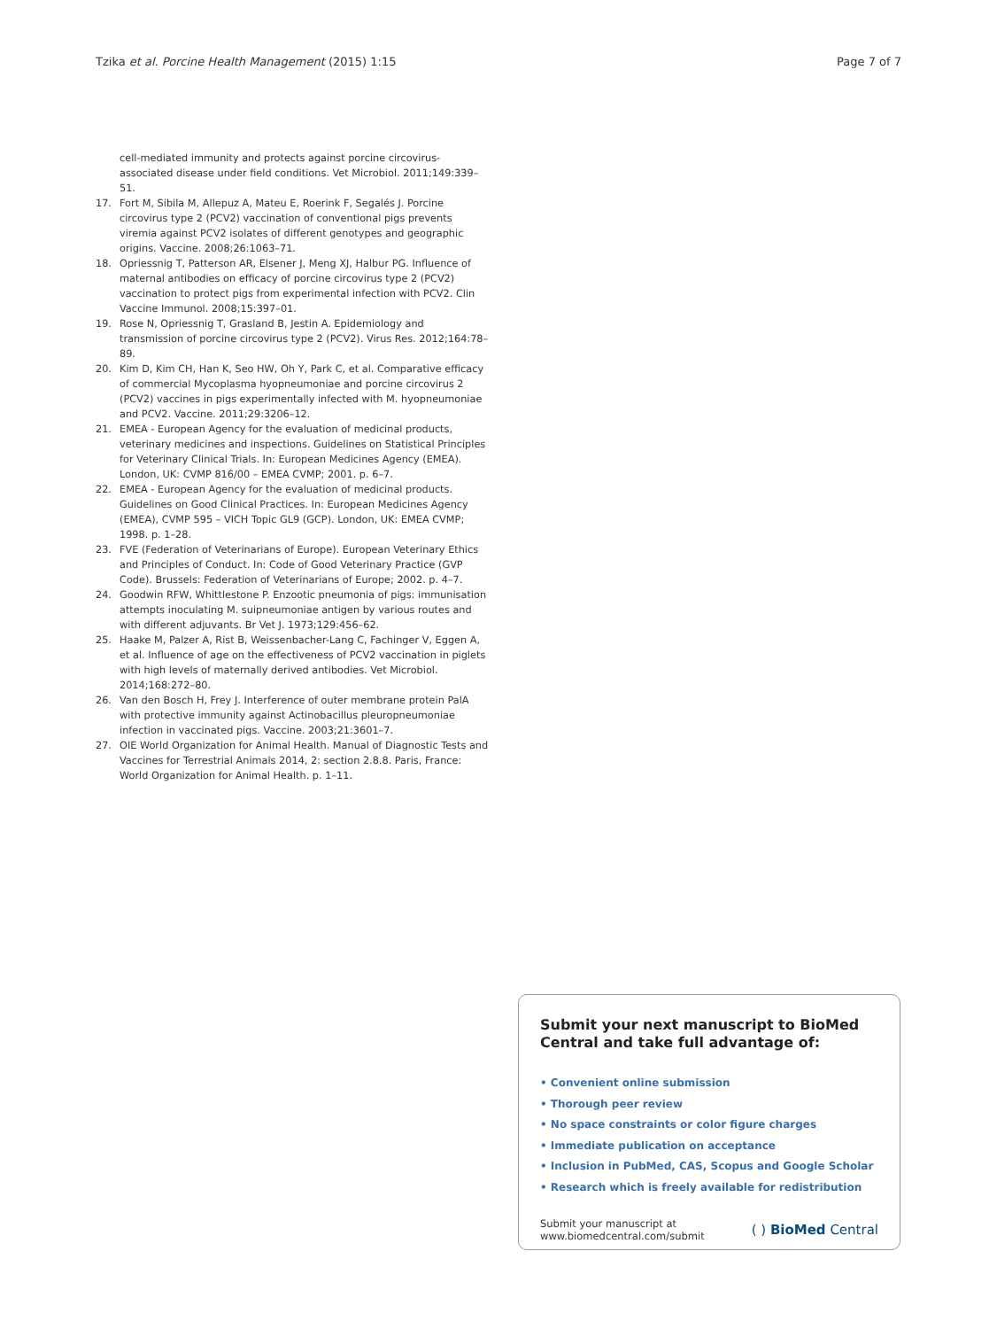Tzika et al. Porcine Health Management (2015) 1:15 Page 7 of 7
cell-mediated immunity and protects against porcine circovirus-associated disease under field conditions. Vet Microbiol. 2011;149:339–51.
17. Fort M, Sibila M, Allepuz A, Mateu E, Roerink F, Segalés J. Porcine circovirus type 2 (PCV2) vaccination of conventional pigs prevents viremia against PCV2 isolates of different genotypes and geographic origins. Vaccine. 2008;26:1063–71.
18. Opriessnig T, Patterson AR, Elsener J, Meng XJ, Halbur PG. Influence of maternal antibodies on efficacy of porcine circovirus type 2 (PCV2) vaccination to protect pigs from experimental infection with PCV2. Clin Vaccine Immunol. 2008;15:397–01.
19. Rose N, Opriessnig T, Grasland B, Jestin A. Epidemiology and transmission of porcine circovirus type 2 (PCV2). Virus Res. 2012;164:78–89.
20. Kim D, Kim CH, Han K, Seo HW, Oh Y, Park C, et al. Comparative efficacy of commercial Mycoplasma hyopneumoniae and porcine circovirus 2 (PCV2) vaccines in pigs experimentally infected with M. hyopneumoniae and PCV2. Vaccine. 2011;29:3206–12.
21. EMEA - European Agency for the evaluation of medicinal products, veterinary medicines and inspections. Guidelines on Statistical Principles for Veterinary Clinical Trials. In: European Medicines Agency (EMEA). London, UK: CVMP 816/00 – EMEA CVMP; 2001. p. 6–7.
22. EMEA - European Agency for the evaluation of medicinal products. Guidelines on Good Clinical Practices. In: European Medicines Agency (EMEA), CVMP 595 – VICH Topic GL9 (GCP). London, UK: EMEA CVMP; 1998. p. 1–28.
23. FVE (Federation of Veterinarians of Europe). European Veterinary Ethics and Principles of Conduct. In: Code of Good Veterinary Practice (GVP Code). Brussels: Federation of Veterinarians of Europe; 2002. p. 4–7.
24. Goodwin RFW, Whittlestone P. Enzootic pneumonia of pigs: immunisation attempts inoculating M. suipneumoniae antigen by various routes and with different adjuvants. Br Vet J. 1973;129:456–62.
25. Haake M, Palzer A, Rist B, Weissenbacher-Lang C, Fachinger V, Eggen A, et al. Influence of age on the effectiveness of PCV2 vaccination in piglets with high levels of maternally derived antibodies. Vet Microbiol. 2014;168:272–80.
26. Van den Bosch H, Frey J. Interference of outer membrane protein PalA with protective immunity against Actinobacillus pleuropneumoniae infection in vaccinated pigs. Vaccine. 2003;21:3601–7.
27. OIE World Organization for Animal Health. Manual of Diagnostic Tests and Vaccines for Terrestrial Animals 2014, 2: section 2.8.8. Paris, France: World Organization for Animal Health. p. 1–11.
Submit your next manuscript to BioMed Central and take full advantage of:
• Convenient online submission
• Thorough peer review
• No space constraints or color figure charges
• Immediate publication on acceptance
• Inclusion in PubMed, CAS, Scopus and Google Scholar
• Research which is freely available for redistribution
Submit your manuscript at
www.biomedcentral.com/submit ( ) BioMed Central